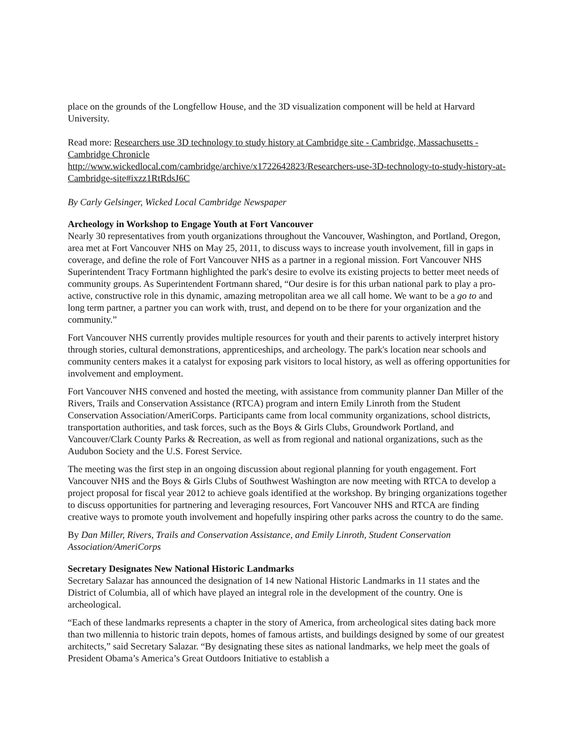place on the grounds of the Longfellow House, and the 3D visualization component will be held at Harvard University.
Read more: Researchers use 3D technology to study history at Cambridge site - Cambridge, Massachusetts - Cambridge Chronicle
http://www.wickedlocal.com/cambridge/archive/x1722642823/Researchers-use-3D-technology-to-study-history-at-Cambridge-site#ixzz1RtRdsJ6C
By Carly Gelsinger, Wicked Local Cambridge Newspaper
Archeology in Workshop to Engage Youth at Fort Vancouver
Nearly 30 representatives from youth organizations throughout the Vancouver, Washington, and Portland, Oregon, area met at Fort Vancouver NHS on May 25, 2011, to discuss ways to increase youth involvement, fill in gaps in coverage, and define the role of Fort Vancouver NHS as a partner in a regional mission. Fort Vancouver NHS Superintendent Tracy Fortmann highlighted the park's desire to evolve its existing projects to better meet needs of community groups. As Superintendent Fortmann shared, “Our desire is for this urban national park to play a pro-active, constructive role in this dynamic, amazing metropolitan area we all call home. We want to be a go to and long term partner, a partner you can work with, trust, and depend on to be there for your organization and the community.”
Fort Vancouver NHS currently provides multiple resources for youth and their parents to actively interpret history through stories, cultural demonstrations, apprenticeships, and archeology. The park's location near schools and community centers makes it a catalyst for exposing park visitors to local history, as well as offering opportunities for involvement and employment.
Fort Vancouver NHS convened and hosted the meeting, with assistance from community planner Dan Miller of the Rivers, Trails and Conservation Assistance (RTCA) program and intern Emily Linroth from the Student Conservation Association/AmeriCorps. Participants came from local community organizations, school districts, transportation authorities, and task forces, such as the Boys & Girls Clubs, Groundwork Portland, and Vancouver/Clark County Parks & Recreation, as well as from regional and national organizations, such as the Audubon Society and the U.S. Forest Service.
The meeting was the first step in an ongoing discussion about regional planning for youth engagement. Fort Vancouver NHS and the Boys & Girls Clubs of Southwest Washington are now meeting with RTCA to develop a project proposal for fiscal year 2012 to achieve goals identified at the workshop. By bringing organizations together to discuss opportunities for partnering and leveraging resources, Fort Vancouver NHS and RTCA are finding creative ways to promote youth involvement and hopefully inspiring other parks across the country to do the same.
By Dan Miller, Rivers, Trails and Conservation Assistance, and Emily Linroth, Student Conservation Association/AmeriCorps
Secretary Designates New National Historic Landmarks
Secretary Salazar has announced the designation of 14 new National Historic Landmarks in 11 states and the District of Columbia, all of which have played an integral role in the development of the country. One is archeological.
“Each of these landmarks represents a chapter in the story of America, from archeological sites dating back more than two millennia to historic train depots, homes of famous artists, and buildings designed by some of our greatest architects,” said Secretary Salazar. “By designating these sites as national landmarks, we help meet the goals of President Obama’s America’s Great Outdoors Initiative to establish a